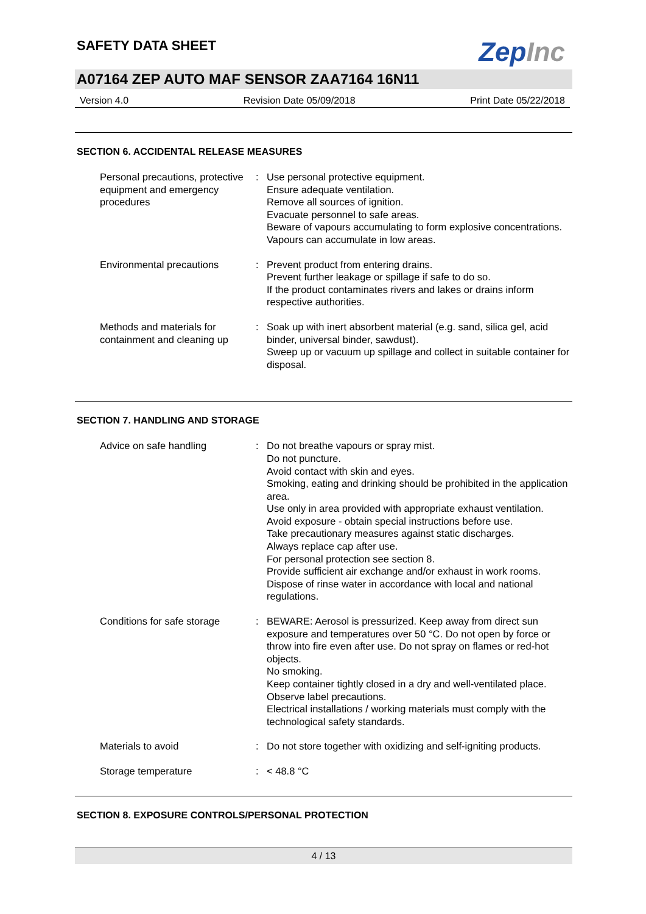SAFETY DATA SHEET
ZepInc
A07164 ZEP AUTO MAF SENSOR ZAA7164 16N11
Version 4.0 Revision Date 05/09/2018 Print Date 05/22/2018
SECTION 6. ACCIDENTAL RELEASE MEASURES
Personal precautions, protective equipment and emergency procedures
: Use personal protective equipment.
Ensure adequate ventilation.
Remove all sources of ignition.
Evacuate personnel to safe areas.
Beware of vapours accumulating to form explosive concentrations. Vapours can accumulate in low areas.
Environmental precautions : Prevent product from entering drains.
Prevent further leakage or spillage if safe to do so.
If the product contaminates rivers and lakes or drains inform respective authorities.
Methods and materials for containment and cleaning up
: Soak up with inert absorbent material (e.g. sand, silica gel, acid binder, universal binder, sawdust).
Sweep up or vacuum up spillage and collect in suitable container for disposal.
SECTION 7. HANDLING AND STORAGE
Advice on safe handling : Do not breathe vapours or spray mist.
Do not puncture.
Avoid contact with skin and eyes.
Smoking, eating and drinking should be prohibited in the application area.
Use only in area provided with appropriate exhaust ventilation.
Avoid exposure - obtain special instructions before use.
Take precautionary measures against static discharges.
Always replace cap after use.
For personal protection see section 8.
Provide sufficient air exchange and/or exhaust in work rooms.
Dispose of rinse water in accordance with local and national regulations.
Conditions for safe storage
: BEWARE: Aerosol is pressurized. Keep away from direct sun exposure and temperatures over 50 °C. Do not open by force or throw into fire even after use. Do not spray on flames or red-hot objects.
No smoking.
Keep container tightly closed in a dry and well-ventilated place.
Observe label precautions.
Electrical installations / working materials must comply with the technological safety standards.
Materials to avoid : Do not store together with oxidizing and self-igniting products.
Storage temperature : < 48.8 °C
SECTION 8. EXPOSURE CONTROLS/PERSONAL PROTECTION
4 / 13